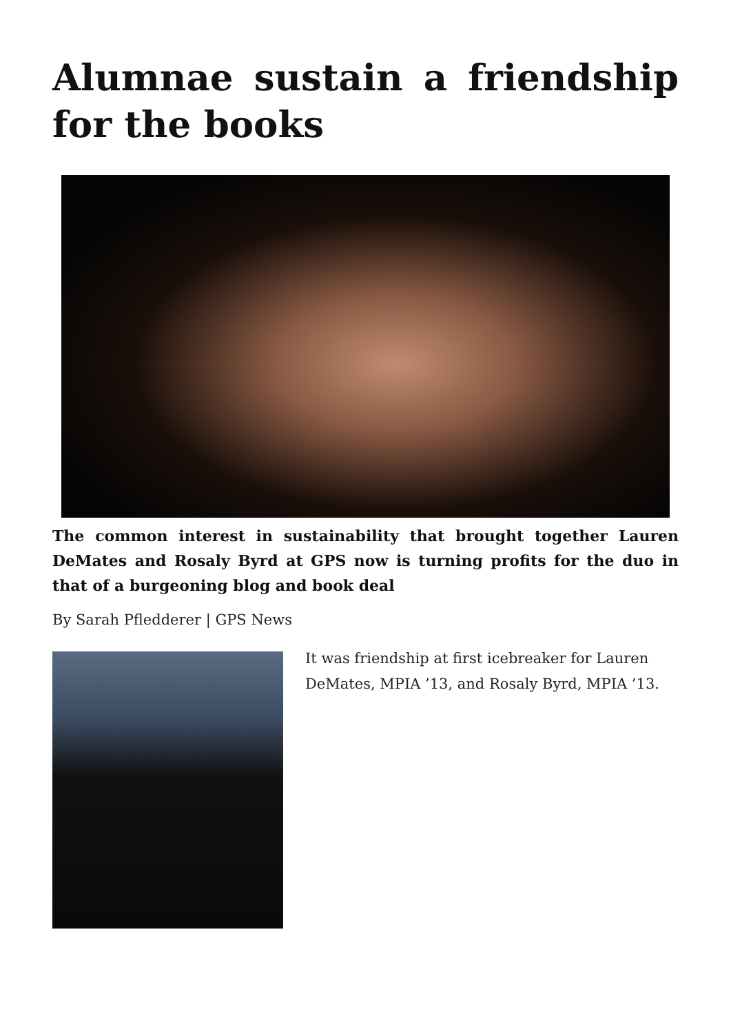Alumnae sustain a friendship for the books
The common interest in sustainability that brought together Lauren DeMates and Rosaly Byrd at GPS now is turning profits for the duo in that of a burgeoning blog and book deal
By Sarah Pfledderer | GPS News
It was friendship at first icebreaker for Lauren DeMates, MPIA ’13, and Rosaly Byrd, MPIA ’13.